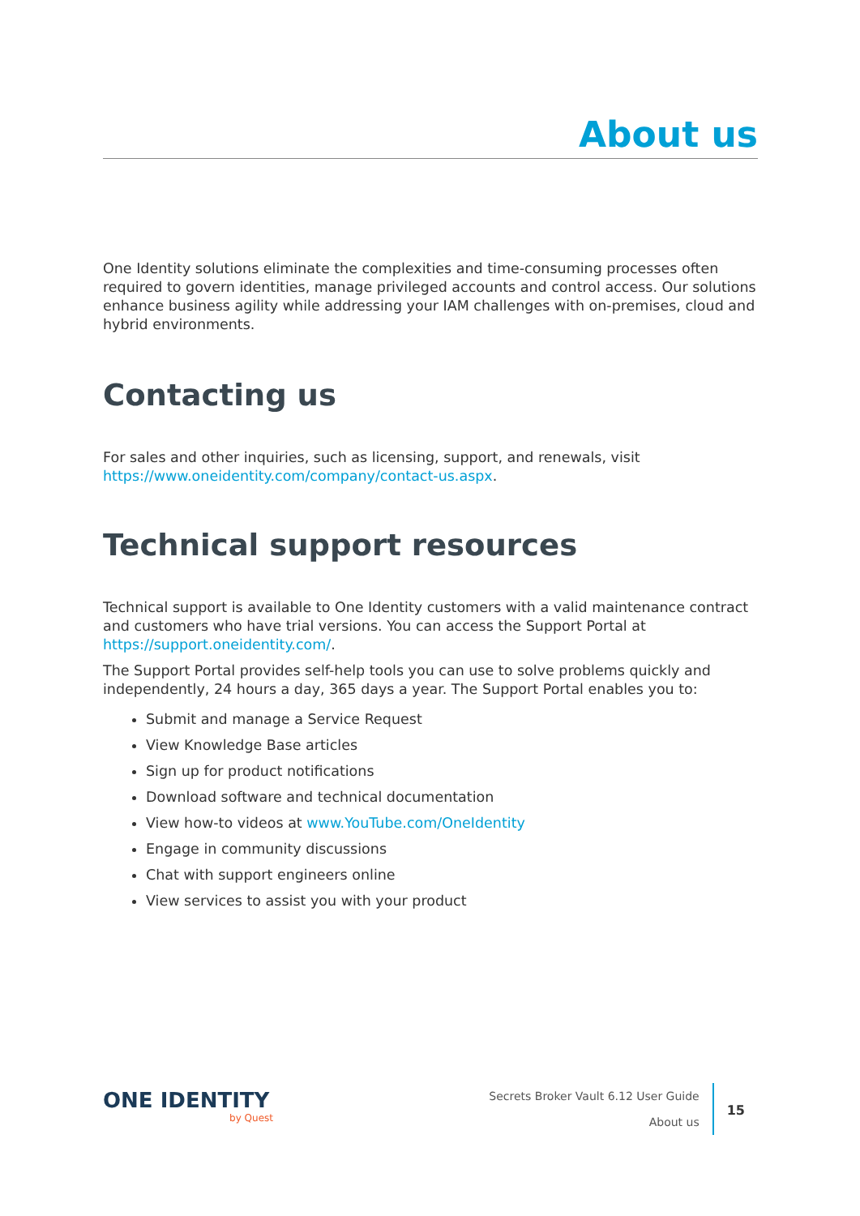About us
One Identity solutions eliminate the complexities and time-consuming processes often required to govern identities, manage privileged accounts and control access. Our solutions enhance business agility while addressing your IAM challenges with on-premises, cloud and hybrid environments.
Contacting us
For sales and other inquiries, such as licensing, support, and renewals, visit https://www.oneidentity.com/company/contact-us.aspx.
Technical support resources
Technical support is available to One Identity customers with a valid maintenance contract and customers who have trial versions. You can access the Support Portal at https://support.oneidentity.com/.
The Support Portal provides self-help tools you can use to solve problems quickly and independently, 24 hours a day, 365 days a year. The Support Portal enables you to:
Submit and manage a Service Request
View Knowledge Base articles
Sign up for product notifications
Download software and technical documentation
View how-to videos at www.YouTube.com/OneIdentity
Engage in community discussions
Chat with support engineers online
View services to assist you with your product
ONE IDENTITY
by Quest
Secrets Broker Vault 6.12 User Guide
About us
15